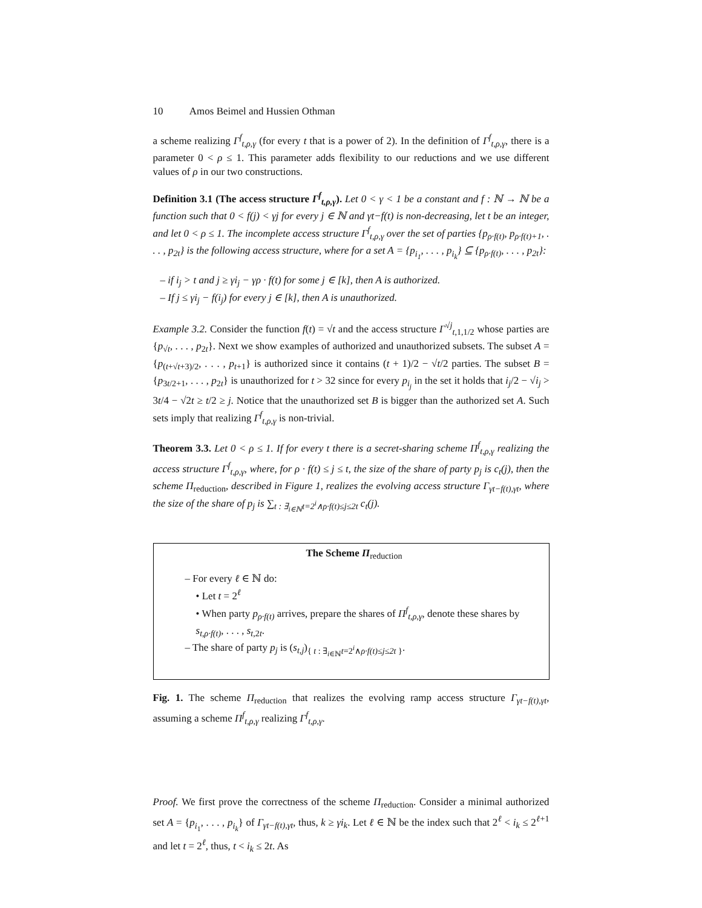10 Amos Beimel and Hussien Othman
a scheme realizing Γ<sup>f</sup><sub>t,ρ,γ</sub> (for every t that is a power of 2). In the definition of Γ<sup>f</sup><sub>t,ρ,γ</sub>, there is a parameter 0 < ρ ≤ 1. This parameter adds flexibility to our reductions and we use different values of ρ in our two constructions.
Definition 3.1 (The access structure Γ<sup>f</sup><sub>t,ρ,γ</sub>). Let 0 < γ < 1 be a constant and f : ℕ → ℕ be a function such that 0 < f(j) < γj for every j ∈ ℕ and γt−f(t) is non-decreasing, let t be an integer, and let 0 < ρ ≤ 1. The incomplete access structure Γ<sup>f</sup><sub>t,ρ,γ</sub> over the set of parties {p<sub>ρ·f(t)</sub>, p<sub>ρ·f(t)+1</sub>, . . . , p<sub>2t</sub>} is the following access structure, where for a set A = {p<sub>i<sub>1</sub></sub>, . . . , p<sub>i<sub>k</sub></sub>} ⊆ {p<sub>ρ·f(t)</sub>, . . . , p<sub>2t</sub>}:
– if i<sub>j</sub> > t and j ≥ γi<sub>j</sub> − γρ · f(t) for some j ∈ [k], then A is authorized.
– If j ≤ γi<sub>j</sub> − f(i<sub>j</sub>) for every j ∈ [k], then A is unauthorized.
Example 3.2. Consider the function f(t) = √t and the access structure Γ<sup>√j</sup><sub>t,1,1/2</sub> whose parties are {p<sub>√t</sub>, . . . , p<sub>2t</sub>}. Next we show examples of authorized and unauthorized subsets. The subset A = {p<sub>(t+√t+3)/2</sub>, . . . , p<sub>t+1</sub>} is authorized since it contains (t + 1)/2 − √t/2 parties. The subset B = {p<sub>3t/2+1</sub>, . . . , p<sub>2t</sub>} is unauthorized for t > 32 since for every p<sub>i<sub>j</sub></sub> in the set it holds that i<sub>j</sub>/2 − √i<sub>j</sub> > 3t/4 − √2t ≥ t/2 ≥ j. Notice that the unauthorized set B is bigger than the authorized set A. Such sets imply that realizing Γ<sup>f</sup><sub>t,ρ,γ</sub> is non-trivial.
Theorem 3.3. Let 0 < ρ ≤ 1. If for every t there is a secret-sharing scheme Π<sup>f</sup><sub>t,ρ,γ</sub> realizing the access structure Γ<sup>f</sup><sub>t,ρ,γ</sub>, where, for ρ · f(t) ≤ j ≤ t, the size of the share of party p<sub>j</sub> is c<sub>t</sub>(j), then the scheme Π<sub>reduction</sub>, described in Figure 1, realizes the evolving access structure Γ<sub>γt−f(t),γt</sub>, where the size of the share of p<sub>j</sub> is ∑<sub>t : ∃<sub>i∈ℕ</sub>t=2<sup>i</sup>∧ρ·f(t)≤j≤2t</sub> c<sub>t</sub>(j).
The Scheme Π<sub>reduction</sub>
– For every ℓ ∈ ℕ do:
• Let t = 2<sup>ℓ</sup>
• When party p<sub>ρ·f(t)</sub> arrives, prepare the shares of Π<sup>f</sup><sub>t,ρ,γ</sub>, denote these shares by s<sub>t,ρ·f(t)</sub>, . . . , s<sub>t,2t</sub>.
– The share of party p<sub>j</sub> is (s<sub>t,j</sub>)<sub>{ t : ∃<sub>i∈ℕ</sub>t=2<sup>i</sup>∧ρ·f(t)≤j≤2t }</sub>.
Fig. 1. The scheme Π<sub>reduction</sub> that realizes the evolving ramp access structure Γ<sub>γt−f(t),γt</sub>, assuming a scheme Π<sup>f</sup><sub>t,ρ,γ</sub> realizing Γ<sup>f</sup><sub>t,ρ,γ</sub>.
Proof. We first prove the correctness of the scheme Π<sub>reduction</sub>. Consider a minimal authorized set A = {p<sub>i<sub>1</sub></sub>, . . . , p<sub>i<sub>k</sub></sub>} of Γ<sub>γt−f(t),γt</sub>, thus, k ≥ γi<sub>k</sub>. Let ℓ ∈ ℕ be the index such that 2<sup>ℓ</sup> < i<sub>k</sub> ≤ 2<sup>ℓ+1</sup> and let t = 2<sup>ℓ</sup>, thus, t < i<sub>k</sub> ≤ 2t. As